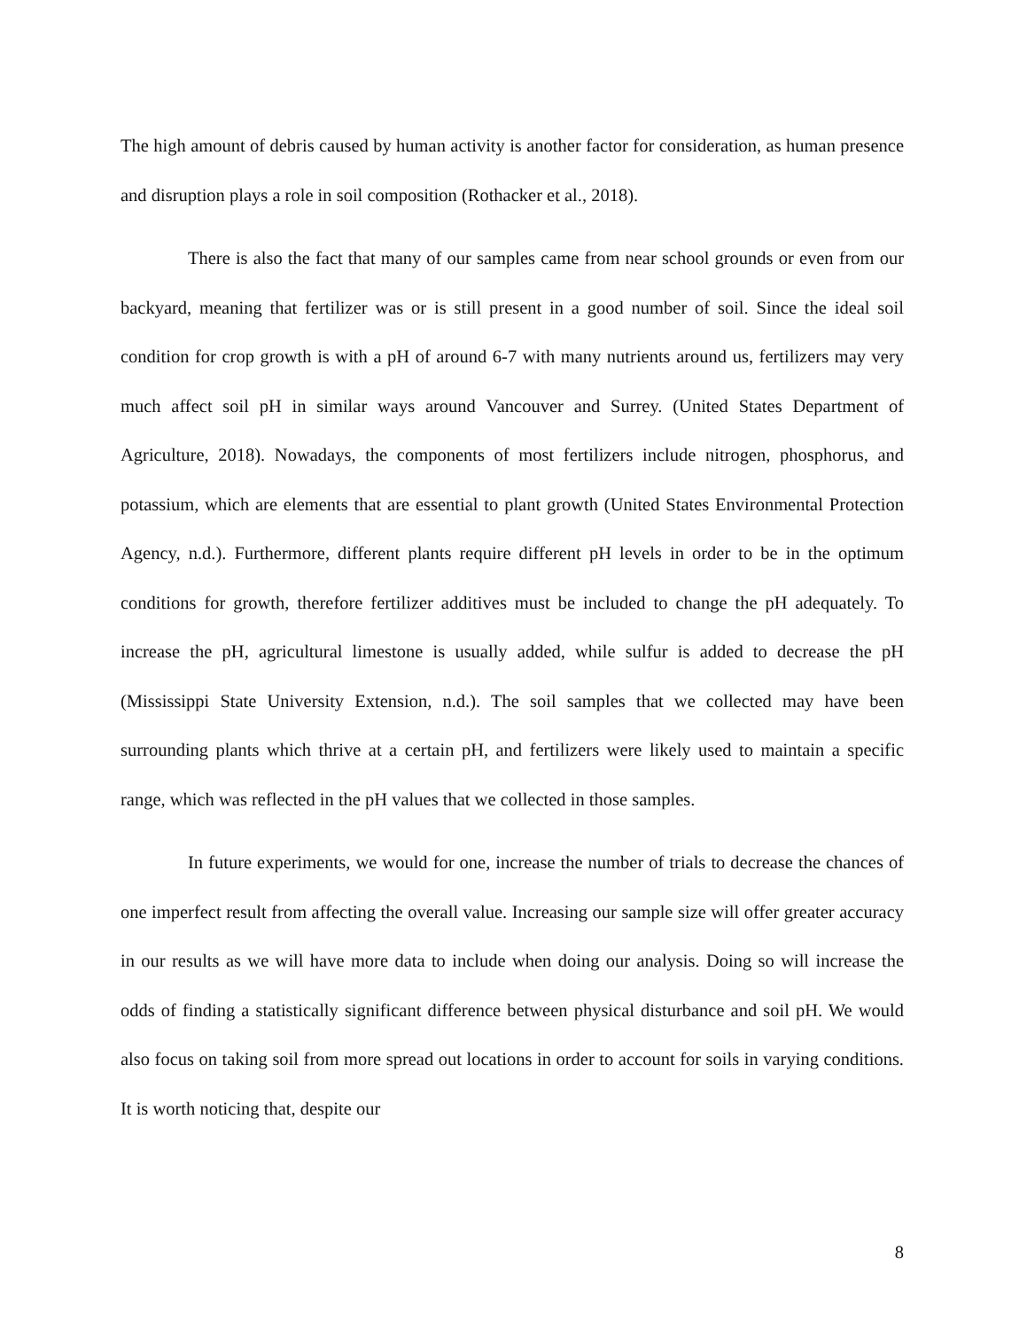The high amount of debris caused by human activity is another factor for consideration, as human presence and disruption plays a role in soil composition (Rothacker et al., 2018).
There is also the fact that many of our samples came from near school grounds or even from our backyard, meaning that fertilizer was or is still present in a good number of soil. Since the ideal soil condition for crop growth is with a pH of around 6-7 with many nutrients around us, fertilizers may very much affect soil pH in similar ways around Vancouver and Surrey. (United States Department of Agriculture, 2018). Nowadays, the components of most fertilizers include nitrogen, phosphorus, and potassium, which are elements that are essential to plant growth (United States Environmental Protection Agency, n.d.). Furthermore, different plants require different pH levels in order to be in the optimum conditions for growth, therefore fertilizer additives must be included to change the pH adequately. To increase the pH, agricultural limestone is usually added, while sulfur is added to decrease the pH (Mississippi State University Extension, n.d.). The soil samples that we collected may have been surrounding plants which thrive at a certain pH, and fertilizers were likely used to maintain a specific range, which was reflected in the pH values that we collected in those samples.
In future experiments, we would for one, increase the number of trials to decrease the chances of one imperfect result from affecting the overall value. Increasing our sample size will offer greater accuracy in our results as we will have more data to include when doing our analysis. Doing so will increase the odds of finding a statistically significant difference between physical disturbance and soil pH. We would also focus on taking soil from more spread out locations in order to account for soils in varying conditions. It is worth noticing that, despite our
8